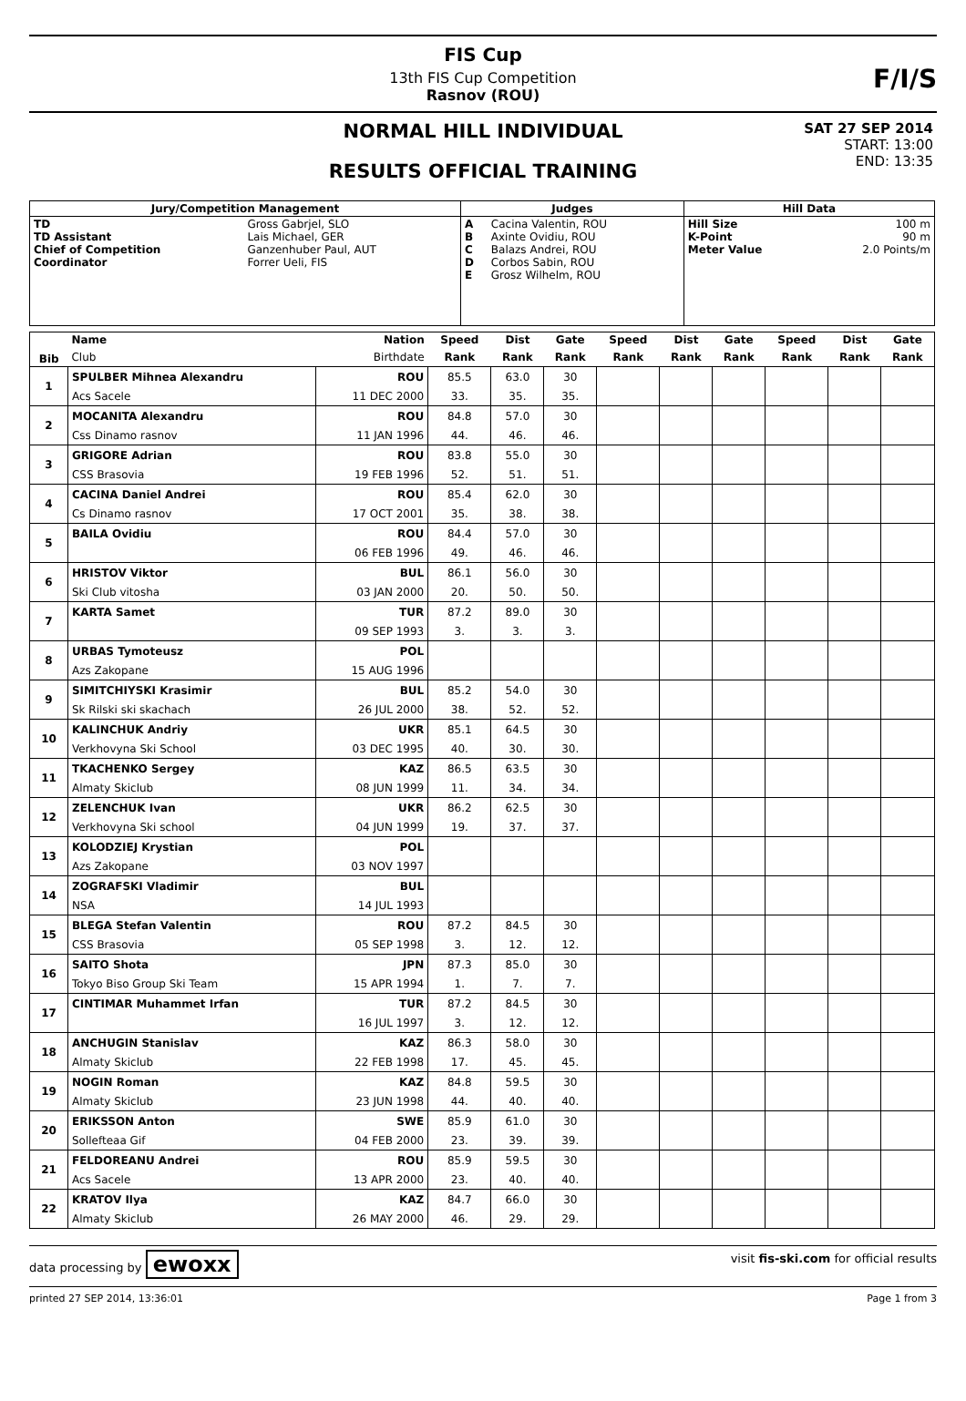FIS Cup
13th FIS Cup Competition
Rasnov (ROU)
F/I/S
NORMAL HILL INDIVIDUAL
RESULTS OFFICIAL TRAINING
SAT 27 SEP 2014
START: 13:00
END: 13:35
| Jury/Competition Management | | Judges | | Hill Data | |
| --- | --- | --- | --- | --- | --- |
| TD TD Assistant Chief of Competition Coordinator | Gross Gabrjel, SLO Lais Michael, GER Ganzenhuber Paul, AUT Forrer Ueli, FIS | A B C D E | Cacina Valentin, ROU Axinte Ovidiu, ROU Balazs Andrei, ROU Corbos Sabin, ROU Grosz Wilhelm, ROU | Hill Size K-Point Meter Value | 100 m 90 m 2.0 Points/m |
| Bib | Name | Nation | Speed | Dist | Gate | Speed | Dist | Gate | Speed | Dist | Gate |
| --- | --- | --- | --- | --- | --- | --- | --- | --- | --- | --- | --- |
| | Club | Birthdate | Rank | Rank | Rank | Rank | Rank | Rank | Rank | Rank | Rank |
| 1 | SPULBER Mihnea Alexandru | ROU | 85.5 | 63.0 | 30 | | | | | | |
| | Acs Sacele | 11 DEC 2000 | 33. | 35. | 35. | | | | | | |
| 2 | MOCANITA Alexandru | ROU | 84.8 | 57.0 | 30 | | | | | | |
| | Css Dinamo rasnov | 11 JAN 1996 | 44. | 46. | 46. | | | | | | |
| 3 | GRIGORE Adrian | ROU | 83.8 | 55.0 | 30 | | | | | | |
| | CSS Brasovia | 19 FEB 1996 | 52. | 51. | 51. | | | | | | |
| 4 | CACINA Daniel Andrei | ROU | 85.4 | 62.0 | 30 | | | | | | |
| | Cs Dinamo rasnov | 17 OCT 2001 | 35. | 38. | 38. | | | | | | |
| 5 | BAILA Ovidiu | ROU | 84.4 | 57.0 | 30 | | | | | | |
| | | 06 FEB 1996 | 49. | 46. | 46. | | | | | | |
| 6 | HRISTOV Viktor | BUL | 86.1 | 56.0 | 30 | | | | | | |
| | Ski Club vitosha | 03 JAN 2000 | 20. | 50. | 50. | | | | | | |
| 7 | KARTA Samet | TUR | 87.2 | 89.0 | 30 | | | | | | |
| | | 09 SEP 1993 | 3. | 3. | 3. | | | | | | |
| 8 | URBAS Tymoteusz | POL | | | | | | | | | |
| | Azs Zakopane | 15 AUG 1996 | | | | | | | | | |
| 9 | SIMITCHIYSKI Krasimir | BUL | 85.2 | 54.0 | 30 | | | | | | |
| | Sk Rilski ski skachach | 26 JUL 2000 | 38. | 52. | 52. | | | | | | |
| 10 | KALINCHUK Andriy | UKR | 85.1 | 64.5 | 30 | | | | | | |
| | Verkhovyna Ski School | 03 DEC 1995 | 40. | 30. | 30. | | | | | | |
| 11 | TKACHENKO Sergey | KAZ | 86.5 | 63.5 | 30 | | | | | | |
| | Almaty Skiclub | 08 JUN 1999 | 11. | 34. | 34. | | | | | | |
| 12 | ZELENCHUK Ivan | UKR | 86.2 | 62.5 | 30 | | | | | | |
| | Verkhovyna Ski school | 04 JUN 1999 | 19. | 37. | 37. | | | | | | |
| 13 | KOLODZIEJ Krystian | POL | | | | | | | | | |
| | Azs Zakopane | 03 NOV 1997 | | | | | | | | | |
| 14 | ZOGRAFSKI Vladimir | BUL | | | | | | | | | |
| | NSA | 14 JUL 1993 | | | | | | | | | |
| 15 | BLEGA Stefan Valentin | ROU | 87.2 | 84.5 | 30 | | | | | | |
| | CSS Brasovia | 05 SEP 1998 | 3. | 12. | 12. | | | | | | |
| 16 | SAITO Shota | JPN | 87.3 | 85.0 | 30 | | | | | | |
| | Tokyo Biso Group Ski Team | 15 APR 1994 | 1. | 7. | 7. | | | | | | |
| 17 | CINTIMAR Muhammet Irfan | TUR | 87.2 | 84.5 | 30 | | | | | | |
| | | 16 JUL 1997 | 3. | 12. | 12. | | | | | | |
| 18 | ANCHUGIN Stanislav | KAZ | 86.3 | 58.0 | 30 | | | | | | |
| | Almaty Skiclub | 22 FEB 1998 | 17. | 45. | 45. | | | | | | |
| 19 | NOGIN Roman | KAZ | 84.8 | 59.5 | 30 | | | | | | |
| | Almaty Skiclub | 23 JUN 1998 | 44. | 40. | 40. | | | | | | |
| 20 | ERIKSSON Anton | SWE | 85.9 | 61.0 | 30 | | | | | | |
| | Sollefteaa Gif | 04 FEB 2000 | 23. | 39. | 39. | | | | | | |
| 21 | FELDOREANU Andrei | ROU | 85.9 | 59.5 | 30 | | | | | | |
| | Acs Sacele | 13 APR 2000 | 23. | 40. | 40. | | | | | | |
| 22 | KRATOV Ilya | KAZ | 84.7 | 66.0 | 30 | | | | | | |
| | Almaty Skiclub | 26 MAY 2000 | 46. | 29. | 29. | | | | | | |
data processing by ewoxx visit fis-ski.com for official results
printed 27 SEP 2014, 13:36:01 Page 1 from 3